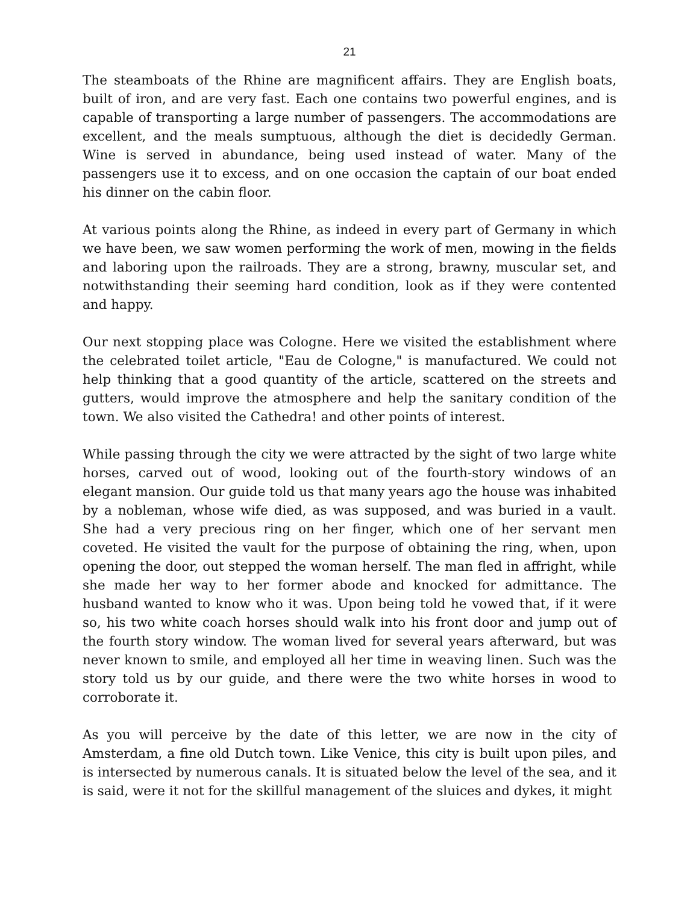21
The steamboats of the Rhine are magnificent affairs. They are English boats, built of iron, and are very fast. Each one contains two powerful engines, and is capable of transporting a large number of passengers. The accommodations are excellent, and the meals sumptuous, although the diet is decidedly German. Wine is served in abundance, being used instead of water. Many of the passengers use it to excess, and on one occasion the captain of our boat ended his dinner on the cabin floor.
At various points along the Rhine, as indeed in every part of Germany in which we have been, we saw women performing the work of men, mowing in the fields and laboring upon the railroads. They are a strong, brawny, muscular set, and notwithstanding their seeming hard condition, look as if they were contented and happy.
Our next stopping place was Cologne. Here we visited the establishment where the celebrated toilet article, "Eau de Cologne," is manufactured. We could not help thinking that a good quantity of the article, scattered on the streets and gutters, would improve the atmosphere and help the sanitary condition of the town. We also visited the Cathedra! and other points of interest.
While passing through the city we were attracted by the sight of two large white horses, carved out of wood, looking out of the fourth-story windows of an elegant mansion. Our guide told us that many years ago the house was inhabited by a nobleman, whose wife died, as was supposed, and was buried in a vault. She had a very precious ring on her finger, which one of her servant men coveted. He visited the vault for the purpose of obtaining the ring, when, upon opening the door, out stepped the woman herself. The man fled in affright, while she made her way to her former abode and knocked for admittance. The husband wanted to know who it was. Upon being told he vowed that, if it were so, his two white coach horses should walk into his front door and jump out of the fourth story window. The woman lived for several years afterward, but was never known to smile, and employed all her time in weaving linen. Such was the story told us by our guide, and there were the two white horses in wood to corroborate it.
As you will perceive by the date of this letter, we are now in the city of Amsterdam, a fine old Dutch town. Like Venice, this city is built upon piles, and is intersected by numerous canals. It is situated below the level of the sea, and it is said, were it not for the skillful management of the sluices and dykes, it might